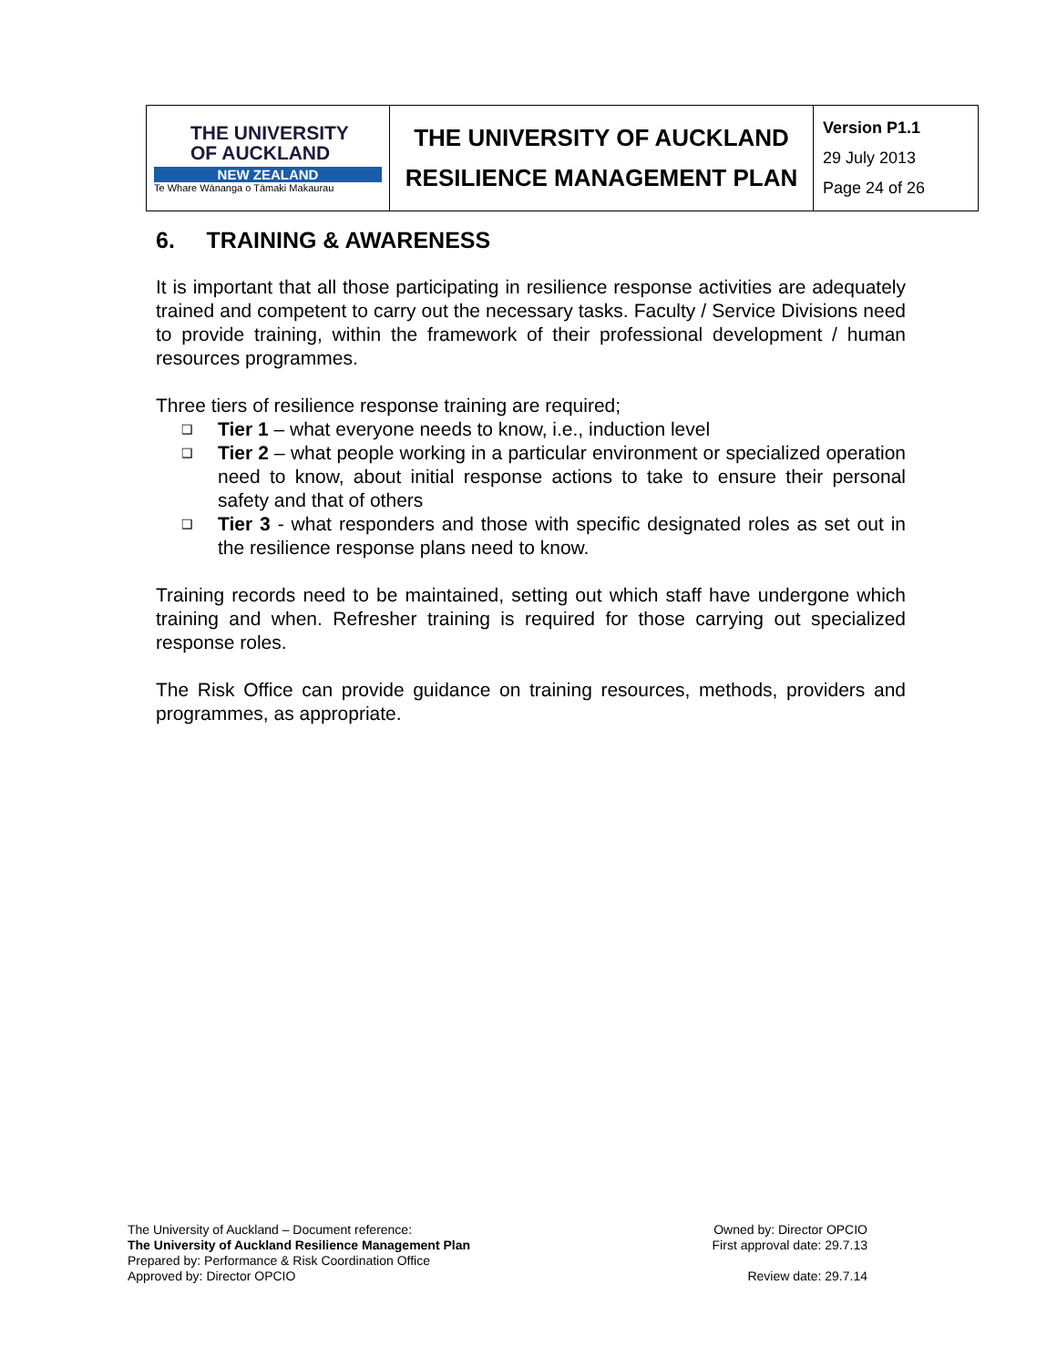| THE UNIVERSITY OF AUCKLAND NEW ZEALAND Te Whare Wānanga o Tāmaki Makaurau | THE UNIVERSITY OF AUCKLAND | Version P1.1 29 July 2013 Page 24 of 26 |
| | RESILIENCE MANAGEMENT PLAN | |
6. TRAINING & AWARENESS
It is important that all those participating in resilience response activities are adequately trained and competent to carry out the necessary tasks. Faculty / Service Divisions need to provide training, within the framework of their professional development / human resources programmes.
Three tiers of resilience response training are required;
❑ Tier 1 – what everyone needs to know, i.e., induction level
❑ Tier 2 – what people working in a particular environment or specialized operation need to know, about initial response actions to take to ensure their personal safety and that of others
❑ Tier 3 - what responders and those with specific designated roles as set out in the resilience response plans need to know.
Training records need to be maintained, setting out which staff have undergone which training and when. Refresher training is required for those carrying out specialized response roles.
The Risk Office can provide guidance on training resources, methods, providers and programmes, as appropriate.
The University of Auckland – Document reference:
The University of Auckland Resilience Management Plan
Prepared by: Performance & Risk Coordination Office
Approved by: Director OPCIO
Owned by: Director OPCIO
First approval date: 29.7.13
Review date: 29.7.14